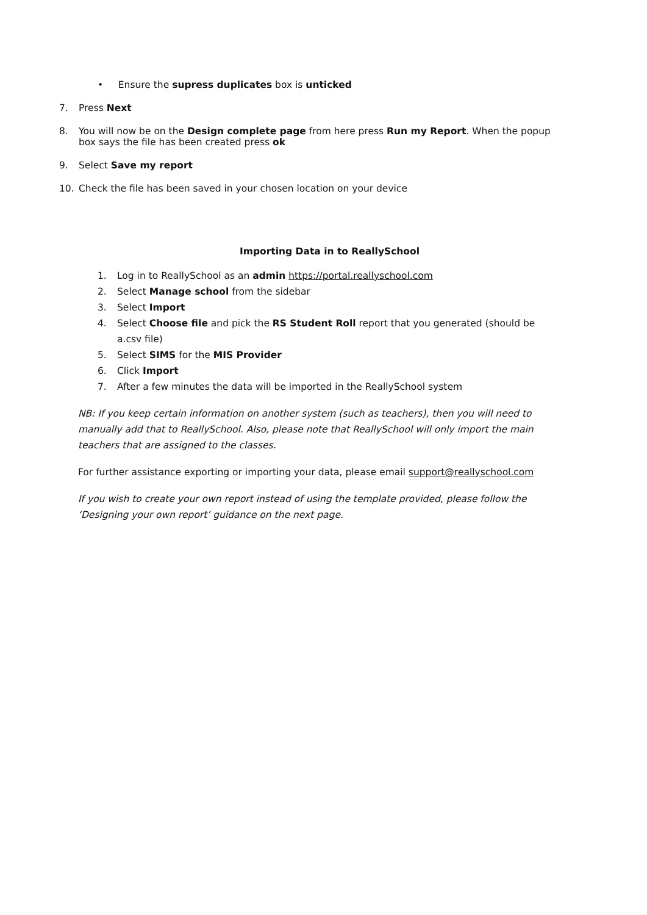• Ensure the supress duplicates box is unticked
7. Press Next
8. You will now be on the Design complete page from here press Run my Report. When the popup box says the file has been created press ok
9. Select Save my report
10. Check the file has been saved in your chosen location on your device
Importing Data in to ReallySchool
1. Log in to ReallySchool as an admin https://portal.reallyschool.com
2. Select Manage school from the sidebar
3. Select Import
4. Select Choose file and pick the RS Student Roll report that you generated (should be a.csv file)
5. Select SIMS for the MIS Provider
6. Click Import
7. After a few minutes the data will be imported in the ReallySchool system
NB: If you keep certain information on another system (such as teachers), then you will need to manually add that to ReallySchool. Also, please note that ReallySchool will only import the main teachers that are assigned to the classes.
For further assistance exporting or importing your data, please email support@reallyschool.com
If you wish to create your own report instead of using the template provided, please follow the ‘Designing your own report’ guidance on the next page.